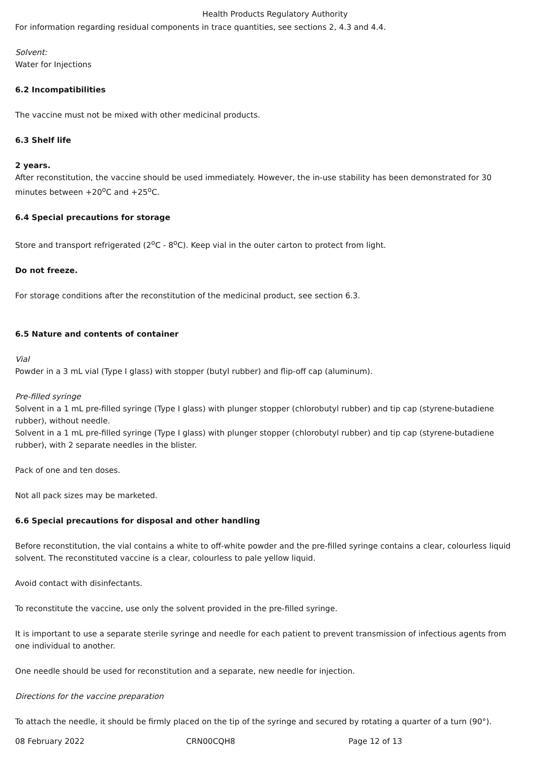Health Products Regulatory Authority
For information regarding residual components in trace quantities, see sections 2, 4.3 and 4.4.
Solvent:
Water for Injections
6.2 Incompatibilities
The vaccine must not be mixed with other medicinal products.
6.3 Shelf life
2 years.
After reconstitution, the vaccine should be used immediately. However, the in-use stability has been demonstrated for 30 minutes between +20<sup>o</sup>C and +25<sup>o</sup>C.
6.4 Special precautions for storage
Store and transport refrigerated (2<sup>o</sup>C - 8<sup>o</sup>C). Keep vial in the outer carton to protect from light.
Do not freeze.
For storage conditions after the reconstitution of the medicinal product, see section 6.3.
6.5 Nature and contents of container
Vial
Powder in a 3 mL vial (Type I glass) with stopper (butyl rubber) and flip-off cap (aluminum).
Pre-filled syringe
Solvent in a 1 mL pre-filled syringe (Type I glass) with plunger stopper (chlorobutyl rubber) and tip cap (styrene-butadiene rubber), without needle.
Solvent in a 1 mL pre-filled syringe (Type I glass) with plunger stopper (chlorobutyl rubber) and tip cap (styrene-butadiene rubber), with 2 separate needles in the blister.
Pack of one and ten doses.
Not all pack sizes may be marketed.
6.6 Special precautions for disposal and other handling
Before reconstitution, the vial contains a white to off-white powder and the pre-filled syringe contains a clear, colourless liquid solvent. The reconstituted vaccine is a clear, colourless to pale yellow liquid.
Avoid contact with disinfectants.
To reconstitute the vaccine, use only the solvent provided in the pre-filled syringe.
It is important to use a separate sterile syringe and needle for each patient to prevent transmission of infectious agents from one individual to another.
One needle should be used for reconstitution and a separate, new needle for injection.
Directions for the vaccine preparation
To attach the needle, it should be firmly placed on the tip of the syringe and secured by rotating a quarter of a turn (90°).
08 February 2022 CRN00CQH8 Page 12 of 13